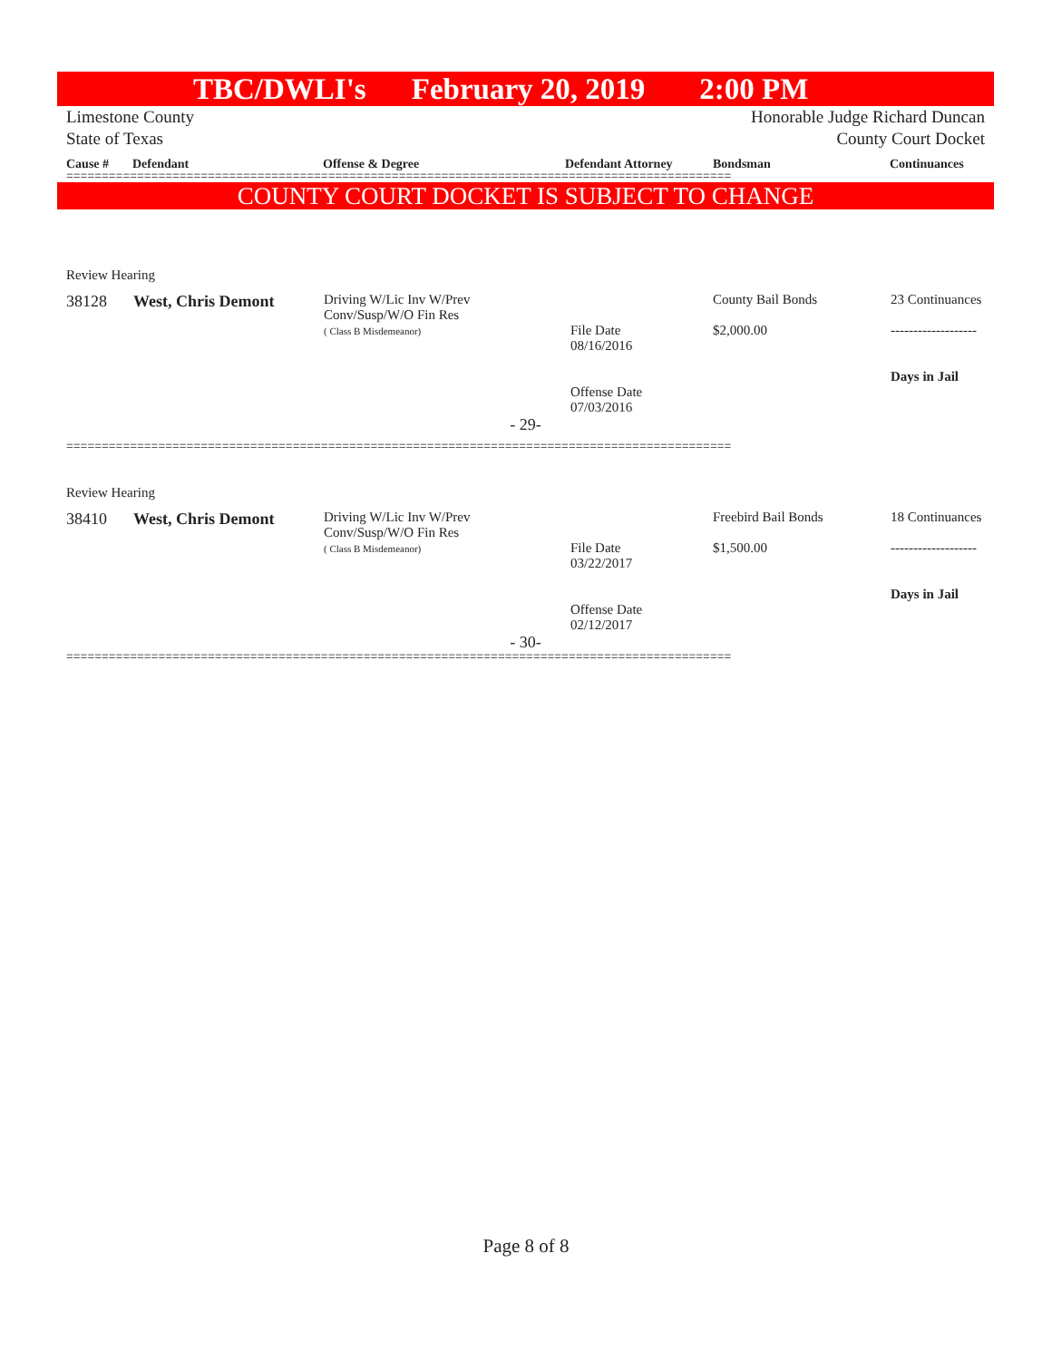TBC/DWLI's February 20, 2019 2:00 PM
Limestone County
State of Texas Honorable Judge Richard Duncan
County Court Docket
Cause # Defendant Offense & Degree Defendant Attorney Bondsman Continuances
==============================================================================================
COUNTY COURT DOCKET IS SUBJECT TO CHANGE
Review Hearing
| 38128 | West, Chris Demont | Driving W/Lic Inv W/Prev Conv/Susp/W/O Fin Res ( Class B Misdemeanor) | File Date 08/16/2016 Offense Date 07/03/2016 | County Bail Bonds $2,000.00 | 23 Continuances ------------------- Days in Jail |
- 29-
==============================================================================================
Review Hearing
| 38410 | West, Chris Demont | Driving W/Lic Inv W/Prev Conv/Susp/W/O Fin Res ( Class B Misdemeanor) | File Date 03/22/2017 Offense Date 02/12/2017 | Freebird Bail Bonds $1,500.00 | 18 Continuances ------------------- Days in Jail |
- 30-
==============================================================================================
Page 8 of 8